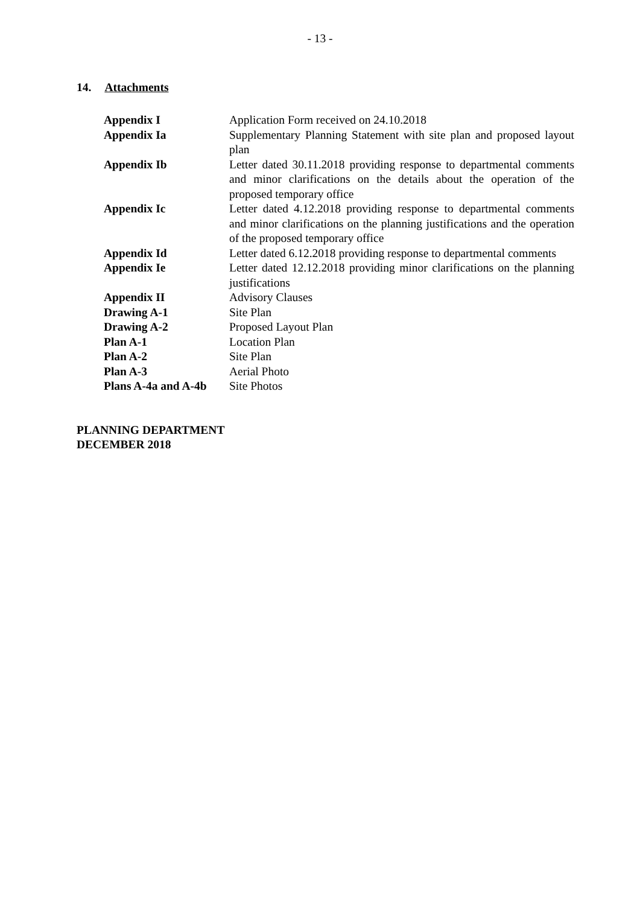- 13 -
14. Attachments
| Appendix I | Application Form received on 24.10.2018 |
| Appendix Ia | Supplementary Planning Statement with site plan and proposed layout plan |
| Appendix Ib | Letter dated 30.11.2018 providing response to departmental comments and minor clarifications on the details about the operation of the proposed temporary office |
| Appendix Ic | Letter dated 4.12.2018 providing response to departmental comments and minor clarifications on the planning justifications and the operation of the proposed temporary office |
| Appendix Id | Letter dated 6.12.2018 providing response to departmental comments |
| Appendix Ie | Letter dated 12.12.2018 providing minor clarifications on the planning justifications |
| Appendix II | Advisory Clauses |
| Drawing A-1 | Site Plan |
| Drawing A-2 | Proposed Layout Plan |
| Plan A-1 | Location Plan |
| Plan A-2 | Site Plan |
| Plan A-3 | Aerial Photo |
| Plans A-4a and A-4b | Site Photos |
PLANNING DEPARTMENT
DECEMBER 2018